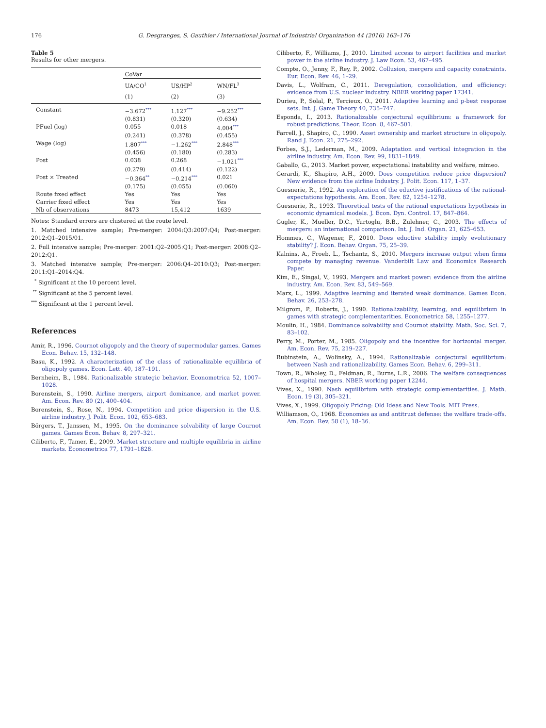176 G. Desgranges, S. Gauthier / International Journal of Industrial Organization 44 (2016) 163–176
Table 5
Results for other mergers.
| | CoVar | | |
| | UA/CO<sup>1</sup> | US/HP<sup>2</sup> | WN/FL<sup>3</sup> |
| | (1) | (2) | (3) |
| Constant | −3.672<sup>***</sup> | 1.127<sup>***</sup> | −9.252<sup>***</sup> |
| | (0.831) | (0.320) | (0.634) |
| PFuel (log) | 0.055 | 0.018 | 4.004<sup>***</sup> |
| | (0.241) | (0.378) | (0.455) |
| Wage (log) | 1.807<sup>***</sup> | −1.262<sup>***</sup> | 2.848<sup>***</sup> |
| | (0.456) | (0.180) | (0.283) |
| Post | 0.038 | 0.268 | −1.021<sup>***</sup> |
| | (0.279) | (0.414) | (0.122) |
| Post × Treated | −0.364<sup>**</sup> | −0.214<sup>***</sup> | 0.021 |
| | (0.175) | (0.055) | (0.060) |
| Route fixed effect | Yes | Yes | Yes |
| Carrier fixed effect | Yes | Yes | Yes |
| Nb of observations | 8473 | 15,412 | 1639 |
Notes: Standard errors are clustered at the route level.
1. Matched intensive sample; Pre-merger: 2004:Q3:2007:Q4; Post-merger: 2012:Q1–2015/01.
2. Full intensive sample; Pre-merger: 2001:Q2–2005:Q1; Post-merger: 2008:Q2–2012:Q1.
3. Matched intensive sample; Pre-merger: 2006:Q4–2010:Q3; Post-merger: 2011:Q1–2014:Q4.
<sup>*</sup> Significant at the 10 percent level.
<sup>**</sup> Significant at the 5 percent level.
<sup>***</sup> Significant at the 1 percent level.
References
Amir, R., 1996. Cournot oligopoly and the theory of supermodular games. Games Econ. Behav. 15, 132–148.
Basu, K., 1992. A characterization of the class of rationalizable equilibria of oligopoly games. Econ. Lett. 40, 187–191.
Bernheim, B., 1984. Rationalizable strategic behavior. Econometrica 52, 1007–1028.
Borenstein, S., 1990. Airline mergers, airport dominance, and market power. Am. Econ. Rev. 80 (2), 400–404.
Borenstein, S., Rose, N., 1994. Competition and price dispersion in the U.S. airline industry. J. Polit. Econ. 102, 653–683.
Börgers, T., Janssen, M., 1995. On the dominance solvability of large Cournot games. Games Econ. Behav. 8, 297–321.
Ciliberto, F., Tamer, E., 2009. Market structure and multiple equilibria in airline markets. Econometrica 77, 1791–1828.
Ciliberto, F., Williams, J., 2010. Limited access to airport facilities and market power in the airline industry. J. Law Econ. 53, 467–495.
Compte, O., Jenny, F., Rey, P., 2002. Collusion, mergers and capacity constraints. Eur. Econ. Rev. 46, 1–29.
Davis, L., Wolfram, C., 2011. Deregulation, consolidation, and efficiency: evidence from U.S. nuclear industry. NBER working paper 17341.
Durieu, P., Solal, P., Tercieux, O., 2011. Adaptive learning and p-best response sets. Int. J. Game Theory 40, 735–747.
Esponda, I., 2013. Rationalizable conjectural equilibrium: a framework for robust predictions. Theor. Econ. 8, 467–501.
Farrell, J., Shapiro, C., 1990. Asset ownership and market structure in oligopoly. Rand J. Econ. 21, 275–292.
Forbes, S.J., Lederman, M., 2009. Adaptation and vertical integration in the airline industry. Am. Econ. Rev. 99, 1831–1849.
Gaballo, G., 2013. Market power, expectational instability and welfare, mimeo.
Gerardi, K., Shapiro, A.H., 2009. Does competition reduce price dispersion? New evidence from the airline Industry. J. Polit. Econ. 117, 1–37.
Guesnerie, R., 1992. An exploration of the eductive justifications of the rational-expectations hypothesis. Am. Econ. Rev. 82, 1254–1278.
Guesnerie, R., 1993. Theoretical tests of the rational expectations hypothesis in economic dynamical models. J. Econ. Dyn. Control. 17, 847–864.
Gugler, K., Mueller, D.C., Yurtoglu, B.B., Zulehner, C., 2003. The effects of mergers: an international comparison. Int. J. Ind. Organ. 21, 625–653.
Hommes, C., Wagener, F., 2010. Does eductive stability imply evolutionary stability? J. Econ. Behav. Organ. 75, 25–39.
Kalnins, A., Froeb, L., Tschantz, S., 2010. Mergers increase output when firms compete by managing revenue. Vanderbilt Law and Economics Research Paper.
Kim, E., Singal, V., 1993. Mergers and market power: evidence from the airline industry. Am. Econ. Rev. 83, 549–569.
Marx, L., 1999. Adaptive learning and iterated weak dominance. Games Econ. Behav. 26, 253–278.
Milgrom, P., Roberts, J., 1990. Rationalizability, learning, and equilibrium in games with strategic complementarities. Econometrica 58, 1255–1277.
Moulin, H., 1984. Dominance solvability and Cournot stability. Math. Soc. Sci. 7, 83–102.
Perry, M., Porter, M., 1985. Oligopoly and the incentive for horizontal merger. Am. Econ. Rev. 75, 219–227.
Rubinstein, A., Wolinsky, A., 1994. Rationalizable conjectural equilibrium: between Nash and rationalizability. Games Econ. Behav. 6, 299–311.
Town, R., Wholey, D., Feldman, R., Burns, L.R., 2006. The welfare consequences of hospital mergers. NBER working paper 12244.
Vives, X., 1990. Nash equilibrium with strategic complementarities. J. Math. Econ. 19 (3), 305–321.
Vives, X., 1999. Oligopoly Pricing: Old Ideas and New Tools. MIT Press.
Williamson, O., 1968. Economies as and antitrust defense: the welfare trade-offs. Am. Econ. Rev. 58 (1), 18–36.